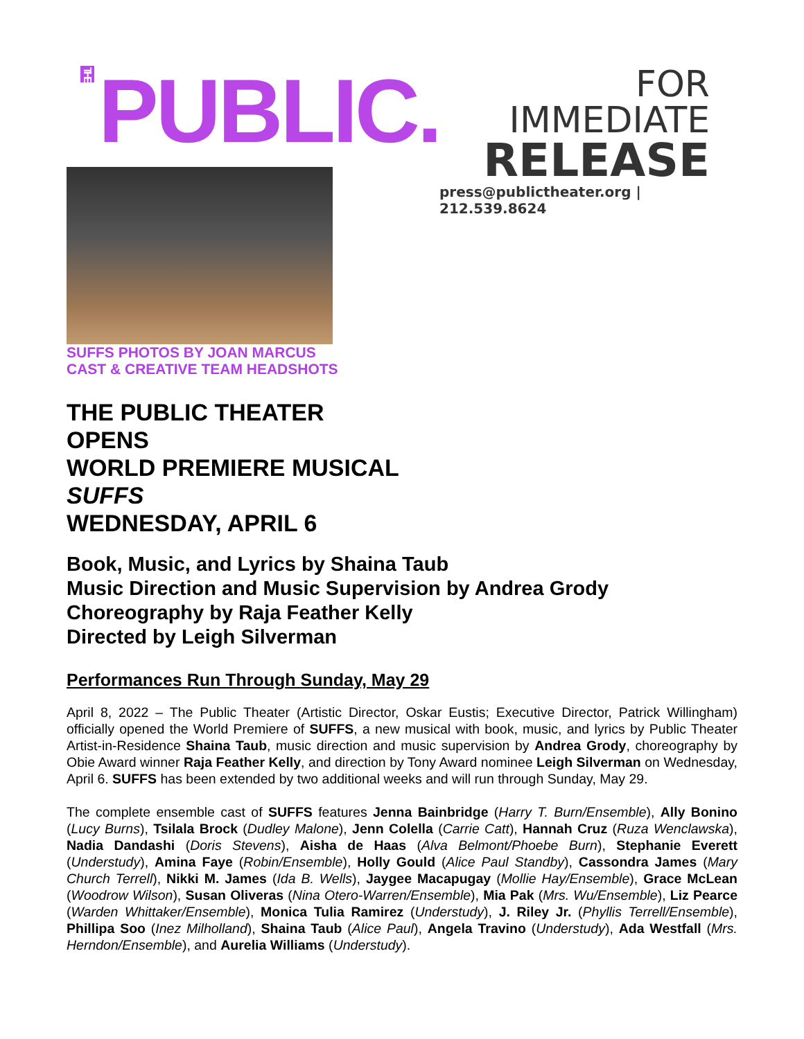THE PUBLIC.
FOR IMMEDIATE
RELEASE
press@publictheater.org | 212.539.8624
SUFFS PHOTOS BY JOAN MARCUS
CAST & CREATIVE TEAM HEADSHOTS
THE PUBLIC THEATER
OPENS
WORLD PREMIERE MUSICAL
SUFFS
WEDNESDAY, APRIL 6
Book, Music, and Lyrics by Shaina Taub
Music Direction and Music Supervision by Andrea Grody
Choreography by Raja Feather Kelly
Directed by Leigh Silverman
Performances Run Through Sunday, May 29
April 8, 2022 – The Public Theater (Artistic Director, Oskar Eustis; Executive Director, Patrick Willingham) officially opened the World Premiere of SUFFS, a new musical with book, music, and lyrics by Public Theater Artist-in-Residence Shaina Taub, music direction and music supervision by Andrea Grody, choreography by Obie Award winner Raja Feather Kelly, and direction by Tony Award nominee Leigh Silverman on Wednesday, April 6. SUFFS has been extended by two additional weeks and will run through Sunday, May 29.
The complete ensemble cast of SUFFS features Jenna Bainbridge (Harry T. Burn/Ensemble), Ally Bonino (Lucy Burns), Tsilala Brock (Dudley Malone), Jenn Colella (Carrie Catt), Hannah Cruz (Ruza Wenclawska), Nadia Dandashi (Doris Stevens), Aisha de Haas (Alva Belmont/Phoebe Burn), Stephanie Everett (Understudy), Amina Faye (Robin/Ensemble), Holly Gould (Alice Paul Standby), Cassondra James (Mary Church Terrell), Nikki M. James (Ida B. Wells), Jaygee Macapugay (Mollie Hay/Ensemble), Grace McLean (Woodrow Wilson), Susan Oliveras (Nina Otero-Warren/Ensemble), Mia Pak (Mrs. Wu/Ensemble), Liz Pearce (Warden Whittaker/Ensemble), Monica Tulia Ramirez (Understudy), J. Riley Jr. (Phyllis Terrell/Ensemble), Phillipa Soo (Inez Milholland), Shaina Taub (Alice Paul), Angela Travino (Understudy), Ada Westfall (Mrs. Herndon/Ensemble), and Aurelia Williams (Understudy).